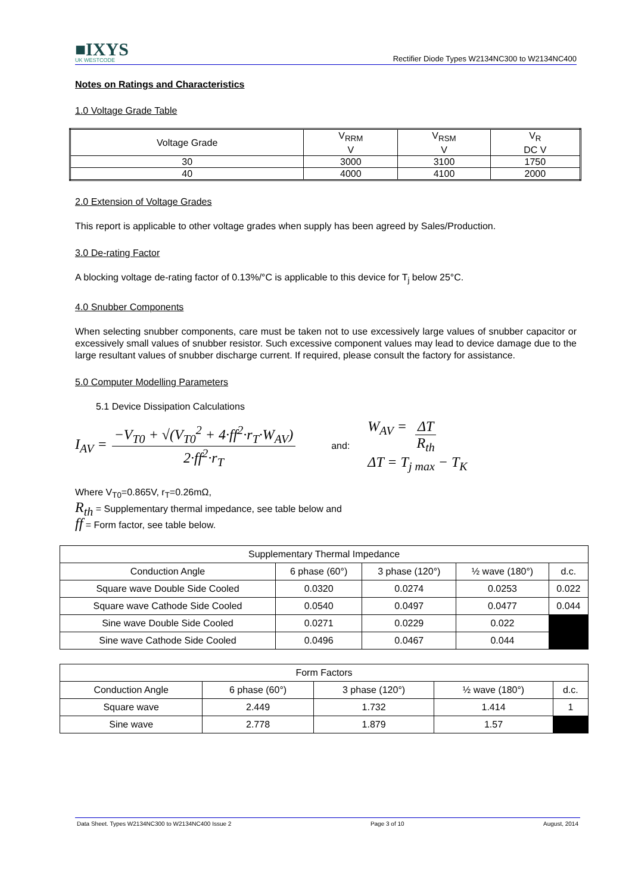■IXYS
UK WESTCODE
Rectifier Diode Types W2134NC300 to W2134NC400
Notes on Ratings and Characteristics
1.0 Voltage Grade Table
| Voltage Grade | V<sub>RRM</sub> V | V<sub>RSM</sub> V | V<sub>R</sub> DC V |
| 30 | 3000 | 3100 | 1750 |
| 40 | 4000 | 4100 | 2000 |
2.0 Extension of Voltage Grades
This report is applicable to other voltage grades when supply has been agreed by Sales/Production.
3.0 De-rating Factor
A blocking voltage de-rating factor of 0.13%/°C is applicable to this device for T<sub>j</sub> below 25°C.
4.0 Snubber Components
When selecting snubber components, care must be taken not to use excessively large values of snubber capacitor or excessively small values of snubber resistor. Such excessive component values may lead to device damage due to the large resultant values of snubber discharge current. If required, please consult the factory for assistance.
5.0 Computer Modelling Parameters
5.1 Device Dissipation Calculations
I<sub>AV</sub> = −V<sub>T0</sub> + √(V<sub>T0</sub><sup>2</sup> + 4·ff<sup>2</sup>·r<sub>T</sub>·W<sub>AV</sub>) 2·ff<sup>2</sup>·r<sub>T</sub> and: W<sub>AV</sub> = ΔT R<sub>th</sub>
ΔT = T<sub>j max</sub> − T<sub>K</sub>
Where V<sub>T0</sub>=0.865V, r<sub>T</sub>=0.26mΩ,
R<sub>th</sub> = Supplementary thermal impedance, see table below and
ff = Form factor, see table below.
| Supplementary Thermal Impedance | | | | |
| Conduction Angle | 6 phase (60°) | 3 phase (120°) | ½ wave (180°) | d.c. |
| Square wave Double Side Cooled | 0.0320 | 0.0274 | 0.0253 | 0.022 |
| Square wave Cathode Side Cooled | 0.0540 | 0.0497 | 0.0477 | 0.044 |
| Sine wave Double Side Cooled | 0.0271 | 0.0229 | 0.022 | |
| Sine wave Cathode Side Cooled | 0.0496 | 0.0467 | 0.044 | |
| Form Factors | | | | |
| Conduction Angle | 6 phase (60°) | 3 phase (120°) | ½ wave (180°) | d.c. |
| Square wave | 2.449 | 1.732 | 1.414 | 1 |
| Sine wave | 2.778 | 1.879 | 1.57 | |
Data Sheet. Types W2134NC300 to W2134NC400 Issue 2 Page 3 of 10 August, 2014